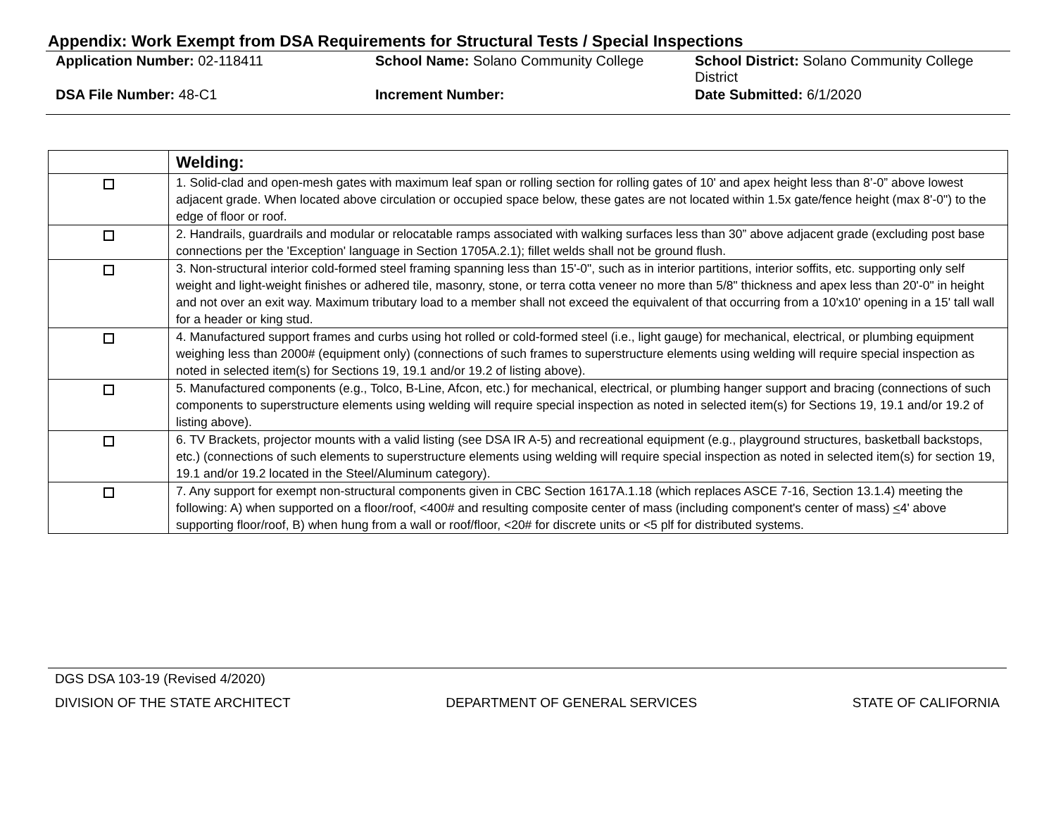Appendix: Work Exempt from DSA Requirements for Structural Tests / Special Inspections
| Application Number: 02-118411 | School Name: Solano Community College | School District: Solano Community College District |
| DSA File Number: 48-C1 | Increment Number: | Date Submitted: 6/1/2020 |
| | Welding: |
| | 1. Solid-clad and open-mesh gates with maximum leaf span or rolling section for rolling gates of 10' and apex height less than 8’-0” above lowest adjacent grade. When located above circulation or occupied space below, these gates are not located within 1.5x gate/fence height (max 8'-0") to the edge of floor or roof. |
| | 2. Handrails, guardrails and modular or relocatable ramps associated with walking surfaces less than 30” above adjacent grade (excluding post base connections per the 'Exception' language in Section 1705A.2.1); fillet welds shall not be ground flush. |
| | 3. Non-structural interior cold-formed steel framing spanning less than 15'-0", such as in interior partitions, interior soffits, etc. supporting only self weight and light-weight finishes or adhered tile, masonry, stone, or terra cotta veneer no more than 5/8" thickness and apex less than 20'-0" in height and not over an exit way. Maximum tributary load to a member shall not exceed the equivalent of that occurring from a 10'x10' opening in a 15' tall wall for a header or king stud. |
| | 4. Manufactured support frames and curbs using hot rolled or cold-formed steel (i.e., light gauge) for mechanical, electrical, or plumbing equipment weighing less than 2000# (equipment only) (connections of such frames to superstructure elements using welding will require special inspection as noted in selected item(s) for Sections 19, 19.1 and/or 19.2 of listing above). |
| | 5. Manufactured components (e.g., Tolco, B-Line, Afcon, etc.) for mechanical, electrical, or plumbing hanger support and bracing (connections of such components to superstructure elements using welding will require special inspection as noted in selected item(s) for Sections 19, 19.1 and/or 19.2 of listing above). |
| | 6. TV Brackets, projector mounts with a valid listing (see DSA IR A-5) and recreational equipment (e.g., playground structures, basketball backstops, etc.) (connections of such elements to superstructure elements using welding will require special inspection as noted in selected item(s) for section 19, 19.1 and/or 19.2 located in the Steel/Aluminum category). |
| | 7. Any support for exempt non-structural components given in CBC Section 1617A.1.18 (which replaces ASCE 7-16, Section 13.1.4) meeting the following: A) when supported on a floor/roof, <400# and resulting composite center of mass (including component's center of mass) < 4' above supporting floor/roof, B) when hung from a wall or roof/floor, <20# for discrete units or <5 plf for distributed systems. |
DGS DSA 103-19 (Revised 4/2020)
DIVISION OF THE STATE ARCHITECT DEPARTMENT OF GENERAL SERVICES STATE OF CALIFORNIA